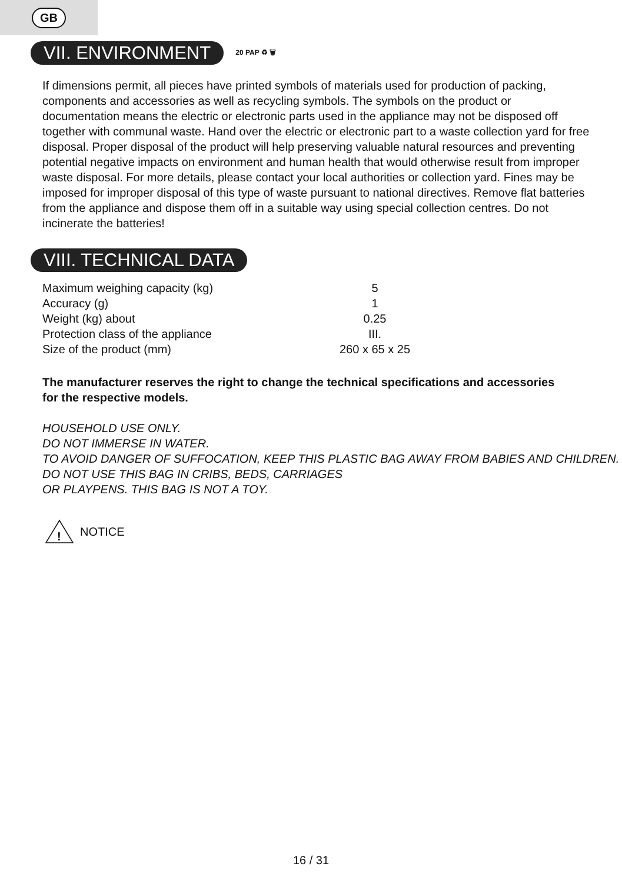GB
VII. ENVIRONMENT
20 PAP ♻ 🗑
If dimensions permit, all pieces have printed symbols of materials used for production of packing, components and accessories as well as recycling symbols. The symbols on the product or documentation means the electric or electronic parts used in the appliance may not be disposed off together with communal waste. Hand over the electric or electronic part to a waste collection yard for free disposal. Proper disposal of the product will help preserving valuable natural resources and preventing potential negative impacts on environment and human health that would otherwise result from improper waste disposal. For more details, please contact your local authorities or collection yard. Fines may be imposed for improper disposal of this type of waste pursuant to national directives. Remove flat batteries from the appliance and dispose them off in a suitable way using special collection centres. Do not incinerate the batteries!
VIII. TECHNICAL DATA
| Maximum weighing capacity (kg) | 5 |
| Accuracy (g) | 1 |
| Weight (kg) about | 0.25 |
| Protection class of the appliance | III. |
| Size of the product (mm) | 260 x 65 x 25 |
The manufacturer reserves the right to change the technical specifications and accessories for the respective models.
HOUSEHOLD USE ONLY.
DO NOT IMMERSE IN WATER.
TO AVOID DANGER OF SUFFOCATION, KEEP THIS PLASTIC BAG AWAY FROM BABIES AND CHILDREN. DO NOT USE THIS BAG IN CRIBS, BEDS, CARRIAGES
OR PLAYPENS. THIS BAG IS NOT A TOY.
!
NOTICE
16 / 31